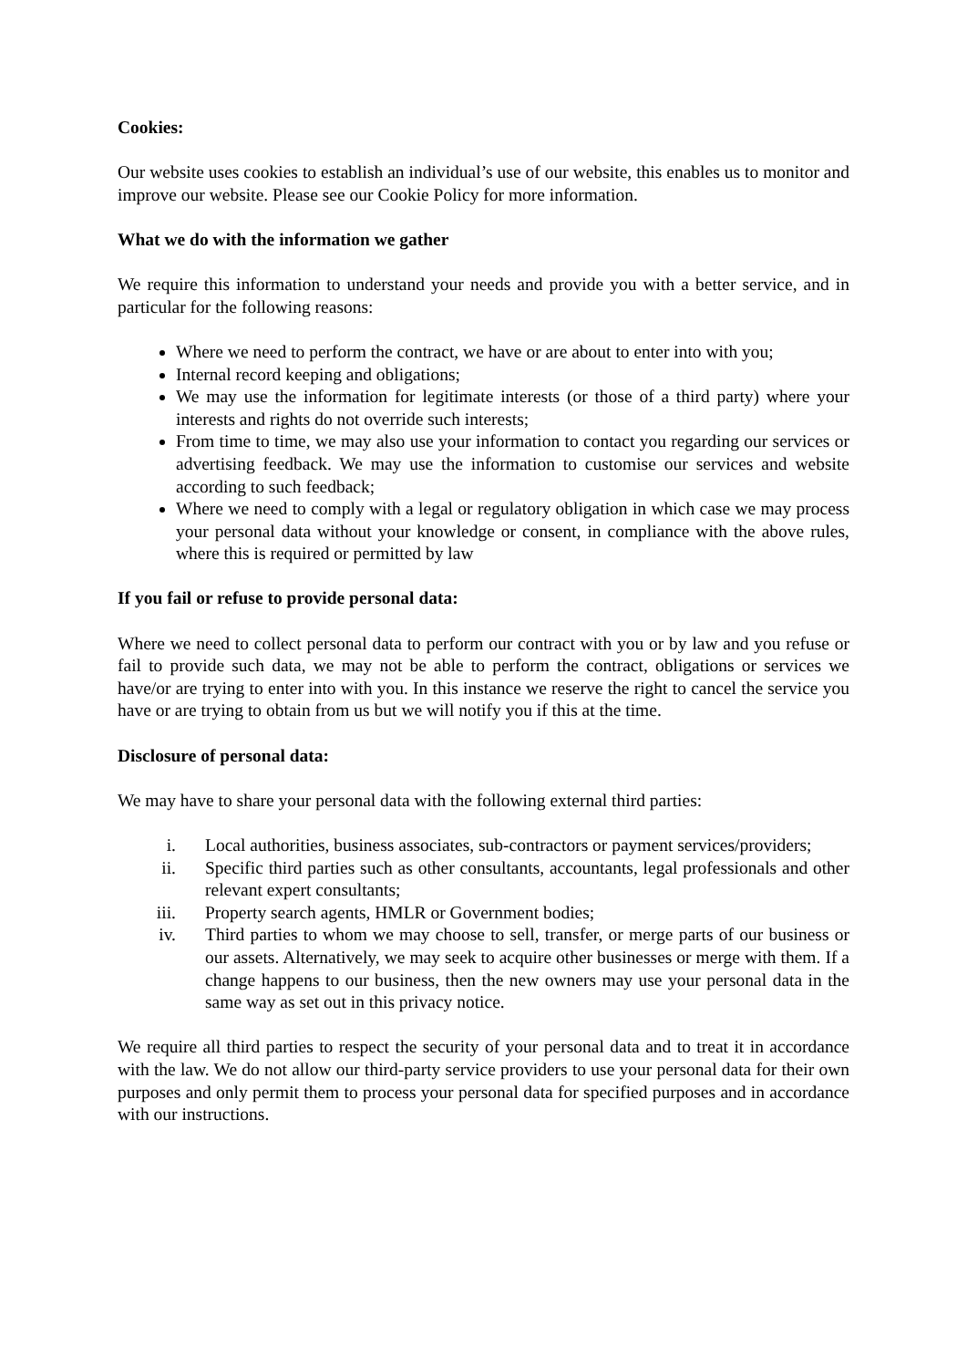Cookies:
Our website uses cookies to establish an individual’s use of our website, this enables us to monitor and improve our website. Please see our Cookie Policy for more information.
What we do with the information we gather
We require this information to understand your needs and provide you with a better service, and in particular for the following reasons:
Where we need to perform the contract, we have or are about to enter into with you;
Internal record keeping and obligations;
We may use the information for legitimate interests (or those of a third party) where your interests and rights do not override such interests;
From time to time, we may also use your information to contact you regarding our services or advertising feedback. We may use the information to customise our services and website according to such feedback;
Where we need to comply with a legal or regulatory obligation in which case we may process your personal data without your knowledge or consent, in compliance with the above rules, where this is required or permitted by law
If you fail or refuse to provide personal data:
Where we need to collect personal data to perform our contract with you or by law and you refuse or fail to provide such data, we may not be able to perform the contract, obligations or services we have/or are trying to enter into with you. In this instance we reserve the right to cancel the service you have or are trying to obtain from us but we will notify you if this at the time.
Disclosure of personal data:
We may have to share your personal data with the following external third parties:
i. Local authorities, business associates, sub-contractors or payment services/providers;
ii. Specific third parties such as other consultants, accountants, legal professionals and other relevant expert consultants;
iii. Property search agents, HMLR or Government bodies;
iv. Third parties to whom we may choose to sell, transfer, or merge parts of our business or our assets. Alternatively, we may seek to acquire other businesses or merge with them. If a change happens to our business, then the new owners may use your personal data in the same way as set out in this privacy notice.
We require all third parties to respect the security of your personal data and to treat it in accordance with the law. We do not allow our third-party service providers to use your personal data for their own purposes and only permit them to process your personal data for specified purposes and in accordance with our instructions.